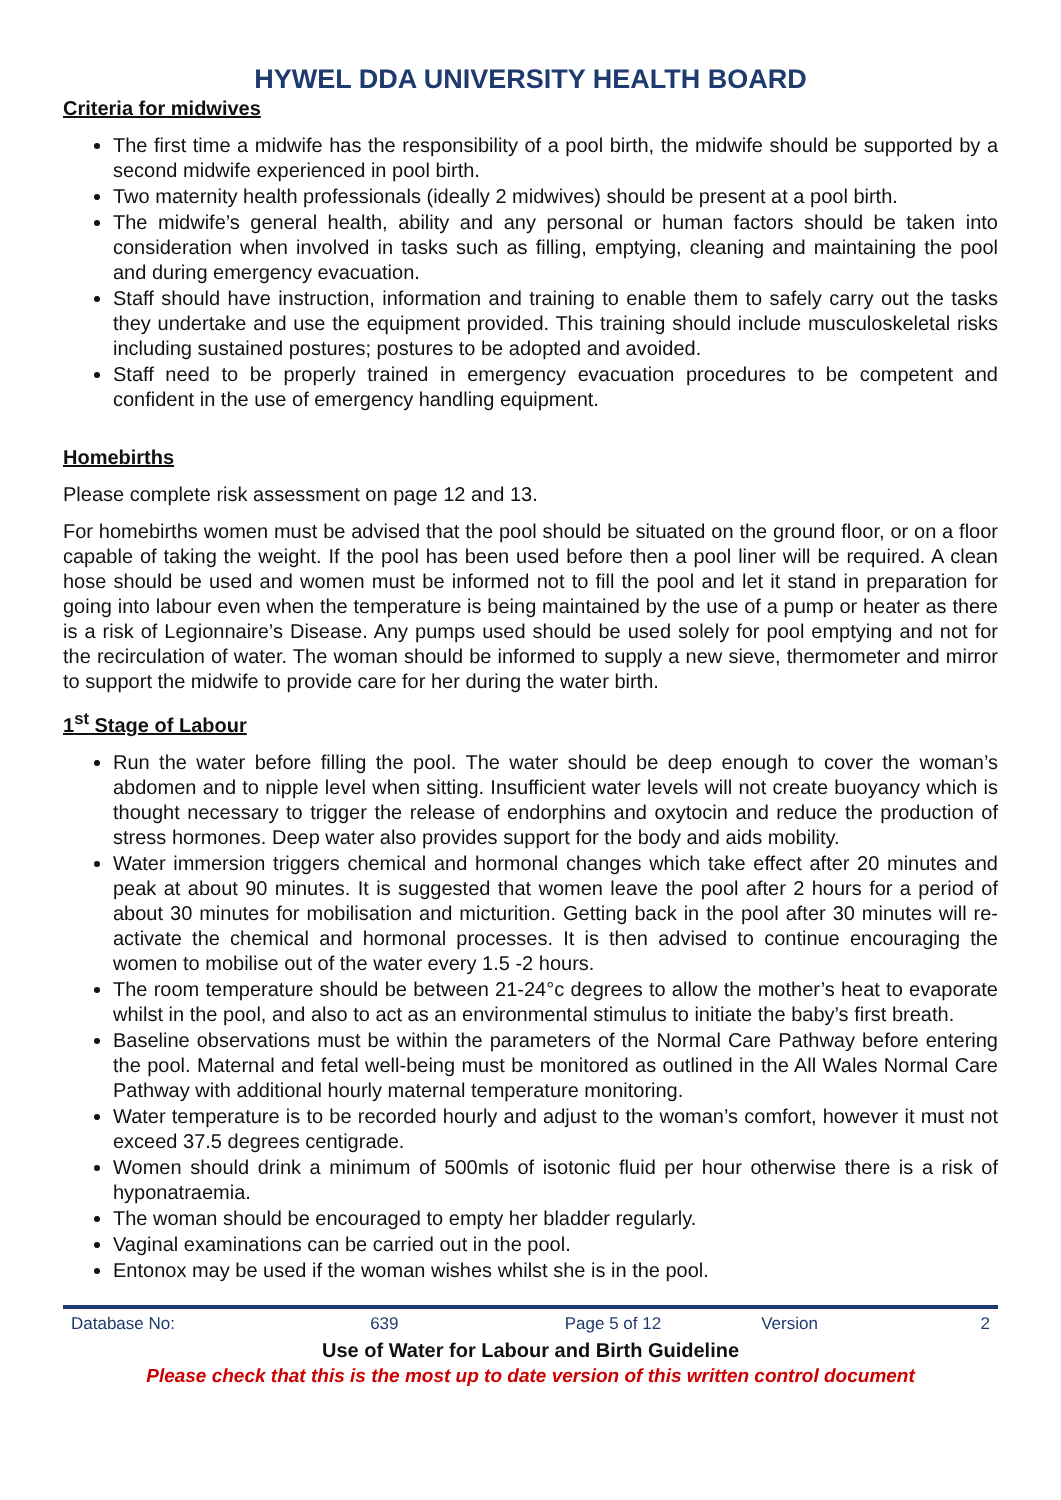HYWEL DDA UNIVERSITY HEALTH BOARD
Criteria for midwives
The first time a midwife has the responsibility of a pool birth, the midwife should be supported by a second midwife experienced in pool birth.
Two maternity health professionals (ideally 2 midwives) should be present at a pool birth.
The midwife’s general health, ability and any personal or human factors should be taken into consideration when involved in tasks such as filling, emptying, cleaning and maintaining the pool and during emergency evacuation.
Staff should have instruction, information and training to enable them to safely carry out the tasks they undertake and use the equipment provided. This training should include musculoskeletal risks including sustained postures; postures to be adopted and avoided.
Staff need to be properly trained in emergency evacuation procedures to be competent and confident in the use of emergency handling equipment.
Homebirths
Please complete risk assessment on page 12 and 13.
For homebirths women must be advised that the pool should be situated on the ground floor, or on a floor capable of taking the weight. If the pool has been used before then a pool liner will be required. A clean hose should be used and women must be informed not to fill the pool and let it stand in preparation for going into labour even when the temperature is being maintained by the use of a pump or heater as there is a risk of Legionnaire’s Disease. Any pumps used should be used solely for pool emptying and not for the recirculation of water. The woman should be informed to supply a new sieve, thermometer and mirror to support the midwife to provide care for her during the water birth.
1<sup>st</sup> Stage of Labour
Run the water before filling the pool. The water should be deep enough to cover the woman’s abdomen and to nipple level when sitting. Insufficient water levels will not create buoyancy which is thought necessary to trigger the release of endorphins and oxytocin and reduce the production of stress hormones. Deep water also provides support for the body and aids mobility.
Water immersion triggers chemical and hormonal changes which take effect after 20 minutes and peak at about 90 minutes. It is suggested that women leave the pool after 2 hours for a period of about 30 minutes for mobilisation and micturition. Getting back in the pool after 30 minutes will re-activate the chemical and hormonal processes. It is then advised to continue encouraging the women to mobilise out of the water every 1.5 -2 hours.
The room temperature should be between 21-24°c degrees to allow the mother’s heat to evaporate whilst in the pool, and also to act as an environmental stimulus to initiate the baby’s first breath.
Baseline observations must be within the parameters of the Normal Care Pathway before entering the pool. Maternal and fetal well-being must be monitored as outlined in the All Wales Normal Care Pathway with additional hourly maternal temperature monitoring.
Water temperature is to be recorded hourly and adjust to the woman’s comfort, however it must not exceed 37.5 degrees centigrade.
Women should drink a minimum of 500mls of isotonic fluid per hour otherwise there is a risk of hyponatraemia.
The woman should be encouraged to empty her bladder regularly.
Vaginal examinations can be carried out in the pool.
Entonox may be used if the woman wishes whilst she is in the pool.
| Database No: | 639 | Page 5 of 12 | Version | 2 |
Use of Water for Labour and Birth Guideline
Please check that this is the most up to date version of this written control document